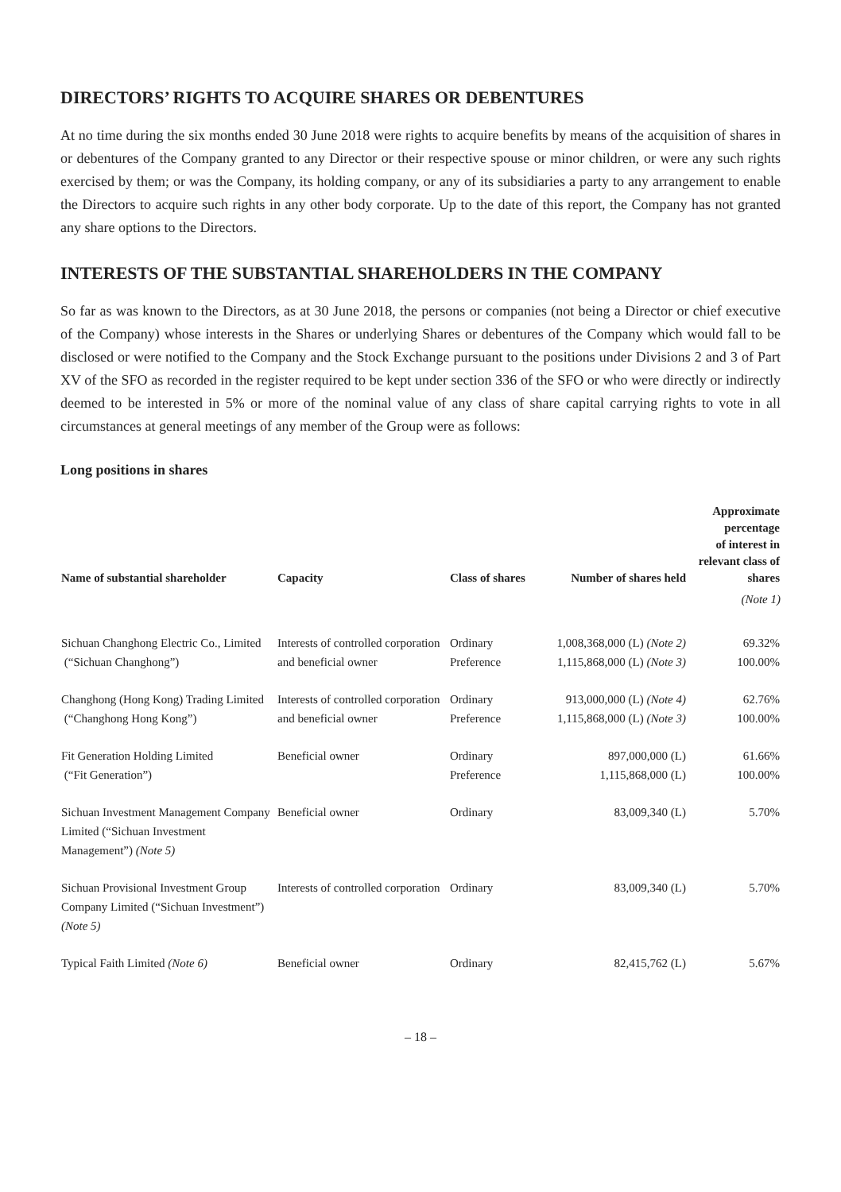DIRECTORS’ RIGHTS TO ACQUIRE SHARES OR DEBENTURES
At no time during the six months ended 30 June 2018 were rights to acquire benefits by means of the acquisition of shares in or debentures of the Company granted to any Director or their respective spouse or minor children, or were any such rights exercised by them; or was the Company, its holding company, or any of its subsidiaries a party to any arrangement to enable the Directors to acquire such rights in any other body corporate. Up to the date of this report, the Company has not granted any share options to the Directors.
INTERESTS OF THE SUBSTANTIAL SHAREHOLDERS IN THE COMPANY
So far as was known to the Directors, as at 30 June 2018, the persons or companies (not being a Director or chief executive of the Company) whose interests in the Shares or underlying Shares or debentures of the Company which would fall to be disclosed or were notified to the Company and the Stock Exchange pursuant to the positions under Divisions 2 and 3 of Part XV of the SFO as recorded in the register required to be kept under section 336 of the SFO or who were directly or indirectly deemed to be interested in 5% or more of the nominal value of any class of share capital carrying rights to vote in all circumstances at general meetings of any member of the Group were as follows:
Long positions in shares
| Name of substantial shareholder | Capacity | Class of shares | Number of shares held | Approximate percentage of interest in relevant class of shares |
| --- | --- | --- | --- | --- |
| | | | | (Note 1) |
| Sichuan Changhong Electric Co., Limited (“Sichuan Changhong”) | Interests of controlled corporation and beneficial owner | Ordinary Preference | 1,008,368,000 (L) (Note 2) 1,115,868,000 (L) (Note 3) | 69.32% 100.00% |
| Changhong (Hong Kong) Trading Limited (“Changhong Hong Kong”) | Interests of controlled corporation and beneficial owner | Ordinary Preference | 913,000,000 (L) (Note 4) 1,115,868,000 (L) (Note 3) | 62.76% 100.00% |
| Fit Generation Holding Limited (“Fit Generation”) | Beneficial owner | Ordinary Preference | 897,000,000 (L) 1,115,868,000 (L) | 61.66% 100.00% |
| Sichuan Investment Management Company Limited (“Sichuan Investment Management”) (Note 5) | Beneficial owner | Ordinary | 83,009,340 (L) | 5.70% |
| Sichuan Provisional Investment Group Company Limited (“Sichuan Investment”) (Note 5) | Interests of controlled corporation | Ordinary | 83,009,340 (L) | 5.70% |
| Typical Faith Limited (Note 6) | Beneficial owner | Ordinary | 82,415,762 (L) | 5.67% |
– 18 –